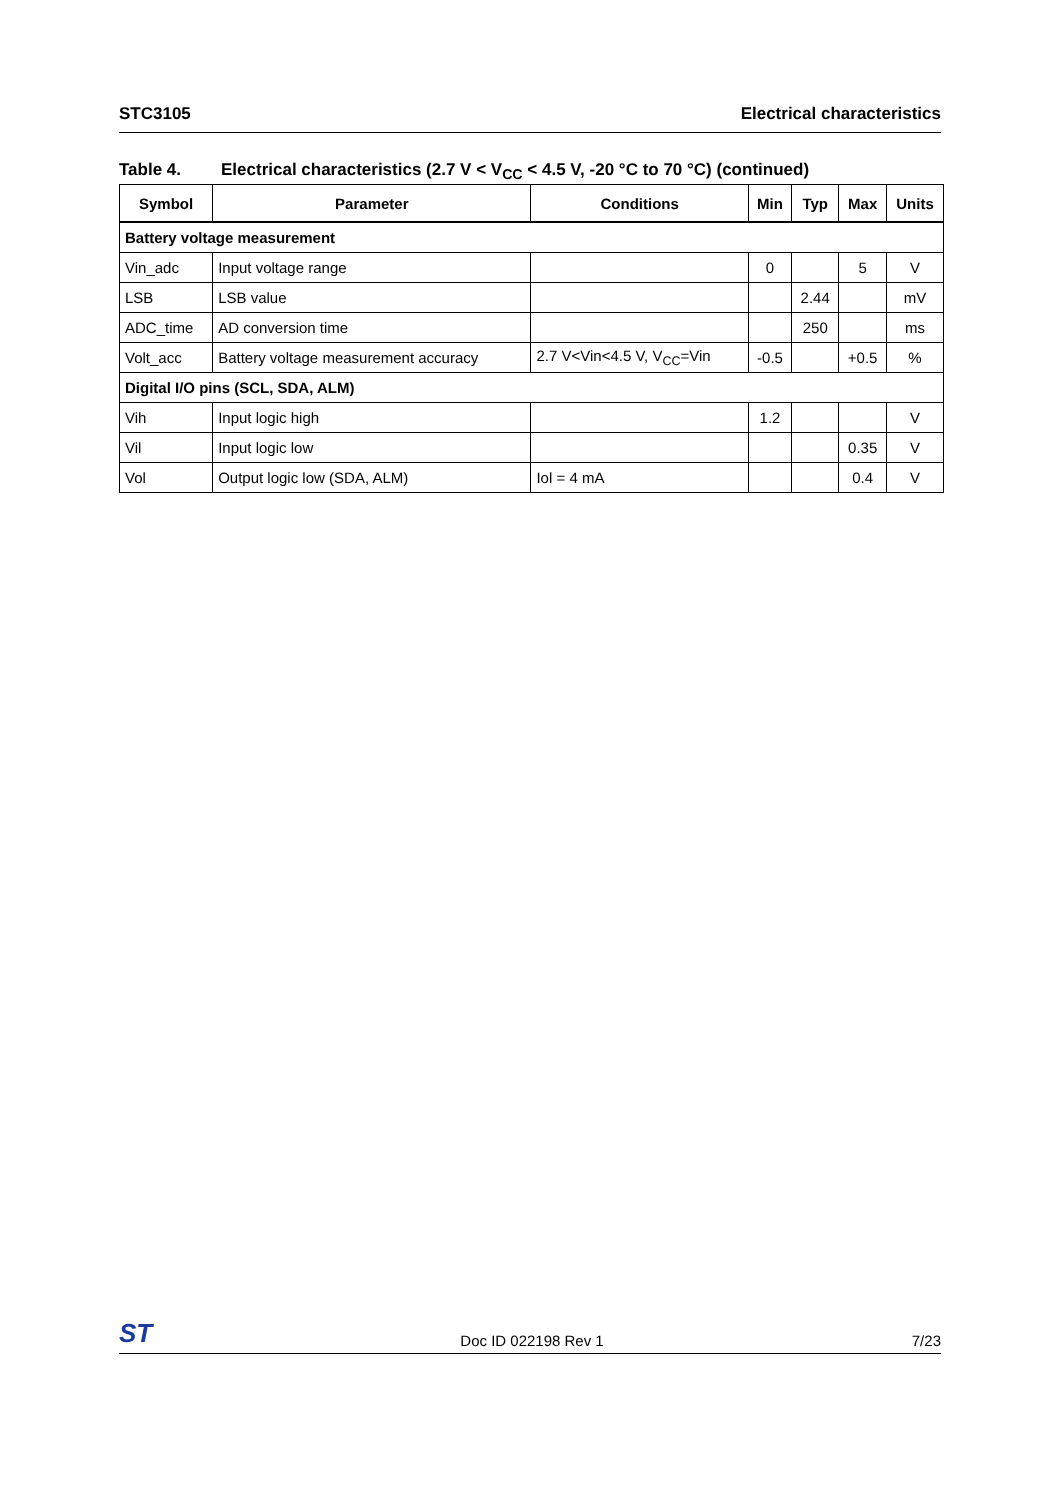STC3105 Electrical characteristics
Table 4. Electrical characteristics (2.7 V < V<sub>CC</sub> < 4.5 V, -20 °C to 70 °C) (continued)
| Symbol | Parameter | Conditions | Min | Typ | Max | Units |
| --- | --- | --- | --- | --- | --- | --- |
| Battery voltage measurement | | | | | | |
| Vin_adc | Input voltage range | | 0 | | 5 | V |
| LSB | LSB value | | | 2.44 | | mV |
| ADC_time | AD conversion time | | | 250 | | ms |
| Volt_acc | Battery voltage measurement accuracy | 2.7 V<Vin<4.5 V, V<sub>CC</sub>=Vin | -0.5 | | +0.5 | % |
| Digital I/O pins (SCL, SDA, ALM) | | | | | | |
| Vih | Input logic high | | 1.2 | | | V |
| Vil | Input logic low | | | | 0.35 | V |
| Vol | Output logic low (SDA, ALM) | Iol = 4 mA | | | 0.4 | V |
ST
Doc ID 022198 Rev 1
7/23